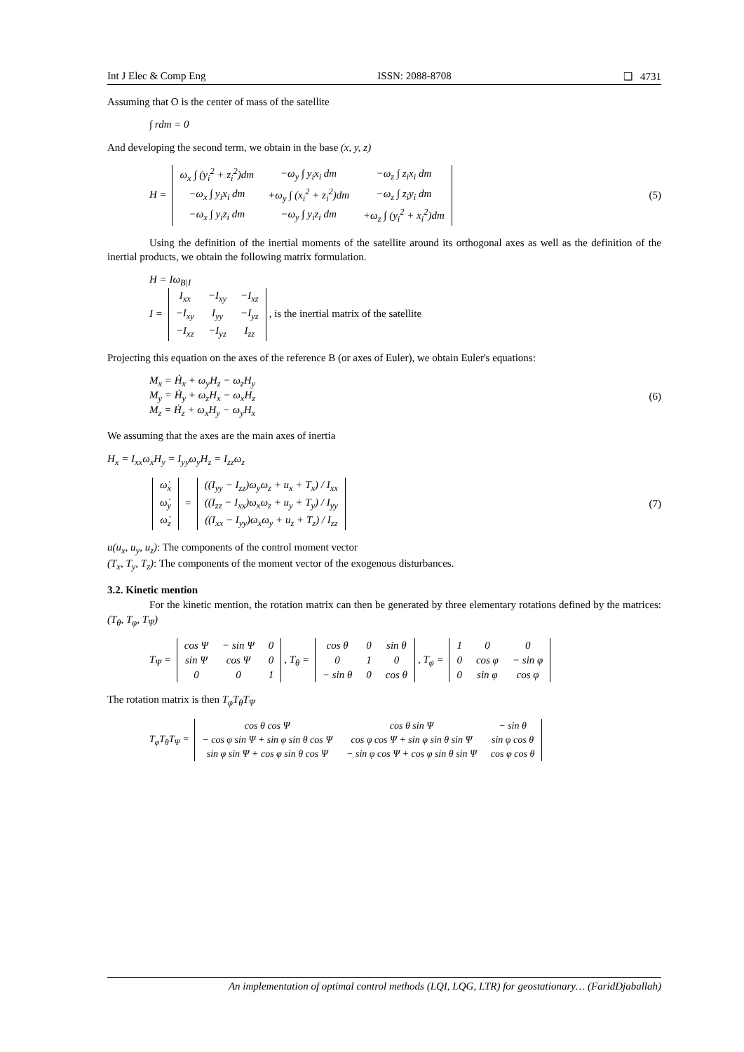Int J Elec & Comp Eng ISSN: 2088-8708 ❑ 4731
Assuming that O is the center of mass of the satellite
∫ rdm = 0
And developing the second term, we obtain in the base (x, y, z)
H =
| ω<sub>x</sub> ∫ (y<sub>i</sub><sup>2</sup> + z<sub>i</sub><sup>2</sup>)dm | −ω<sub>y</sub> ∫ y<sub>i</sub>x<sub>i</sub> dm | −ω<sub>z</sub> ∫ z<sub>i</sub>x<sub>i</sub> dm |
| −ω<sub>x</sub> ∫ y<sub>i</sub>x<sub>i</sub> dm | +ω<sub>y</sub> ∫ (x<sub>i</sub><sup>2</sup> + z<sub>i</sub><sup>2</sup>)dm | −ω<sub>z</sub> ∫ z<sub>i</sub>y<sub>i</sub> dm |
| −ω<sub>x</sub> ∫ y<sub>i</sub>z<sub>i</sub> dm | −ω<sub>y</sub> ∫ y<sub>i</sub>z<sub>i</sub> dm | +ω<sub>z</sub> ∫ (y<sub>i</sub><sup>2</sup> + x<sub>i</sub><sup>2</sup>)dm |
(5)
Using the definition of the inertial moments of the satellite around its orthogonal axes as well as the definition of the inertial products, we obtain the following matrix formulation.
H = Iω<sub>B|I</sub>
I =
| I<sub>xx</sub> | −I<sub>xy</sub> | −I<sub>xz</sub> |
| −I<sub>xy</sub> | I<sub>yy</sub> | −I<sub>yz</sub> |
| −I<sub>xz</sub> | −I<sub>yz</sub> | I<sub>zz</sub> |
, is the inertial matrix of the satellite
Projecting this equation on the axes of the reference B (or axes of Euler), we obtain Euler's equations:
M<sub>x</sub> = Ḣ<sub>x</sub> + ω<sub>y</sub>H<sub>z</sub> − ω<sub>z</sub>H<sub>y</sub>
M<sub>y</sub> = Ḣ<sub>y</sub> + ω<sub>z</sub>H<sub>x</sub> − ω<sub>x</sub>H<sub>z</sub>
M<sub>z</sub> = Ḣ<sub>z</sub> + ω<sub>x</sub>H<sub>y</sub> − ω<sub>y</sub>H<sub>x</sub>
(6)
We assuming that the axes are the main axes of inertia
H<sub>x</sub> = I<sub>xx</sub>ω<sub>x</sub>H<sub>y</sub> = I<sub>yy</sub>ω<sub>y</sub>H<sub>z</sub> = I<sub>zz</sub>ω<sub>z</sub>
| ω̇<sub>x</sub> |
| ω̇<sub>y</sub> |
| ω̇<sub>z</sub> |
=
| ((I<sub>yy</sub> − I<sub>zz</sub>)ω<sub>y</sub>ω<sub>z</sub> + u<sub>x</sub> + T<sub>x</sub>) / I<sub>xx</sub> |
| ((I<sub>zz</sub> − I<sub>xx</sub>)ω<sub>x</sub>ω<sub>z</sub> + u<sub>y</sub> + T<sub>y</sub>) / I<sub>yy</sub> |
| ((I<sub>xx</sub> − I<sub>yy</sub>)ω<sub>x</sub>ω<sub>y</sub> + u<sub>z</sub> + T<sub>z</sub>) / I<sub>zz</sub> |
(7)
u(u<sub>x</sub>, u<sub>y</sub>, u<sub>z</sub>): The components of the control moment vector
(T<sub>x</sub>, T<sub>y</sub>, T<sub>z</sub>): The components of the moment vector of the exogenous disturbances.
3.2. Kinetic mention
For the kinetic mention, the rotation matrix can then be generated by three elementary rotations defined by the matrices: (T<sub>θ</sub>, T<sub>φ</sub>, T<sub>Ψ</sub>)
T<sub>Ψ</sub> =
| cos Ψ | − sin Ψ | 0 |
| sin Ψ | cos Ψ | 0 |
| 0 | 0 | 1 |
, T<sub>θ</sub> =
| cos θ | 0 | sin θ |
| 0 | 1 | 0 |
| − sin θ | 0 | cos θ |
, T<sub>φ</sub> =
| 1 | 0 | 0 |
| 0 | cos φ | − sin φ |
| 0 | sin φ | cos φ |
The rotation matrix is then T<sub>φ</sub>T<sub>θ</sub>T<sub>Ψ</sub>
T<sub>φ</sub>T<sub>θ</sub>T<sub>Ψ</sub> =
| cos θ cos Ψ | cos θ sin Ψ | − sin θ |
| − cos φ sin Ψ + sin φ sin θ cos Ψ | cos φ cos Ψ + sin φ sin θ sin Ψ | sin φ cos θ |
| sin φ sin Ψ + cos φ sin θ cos Ψ | − sin φ cos Ψ + cos φ sin θ sin Ψ | cos φ cos θ |
An implementation of optimal control methods (LQI, LQG, LTR) for geostationary… (FaridDjaballah)